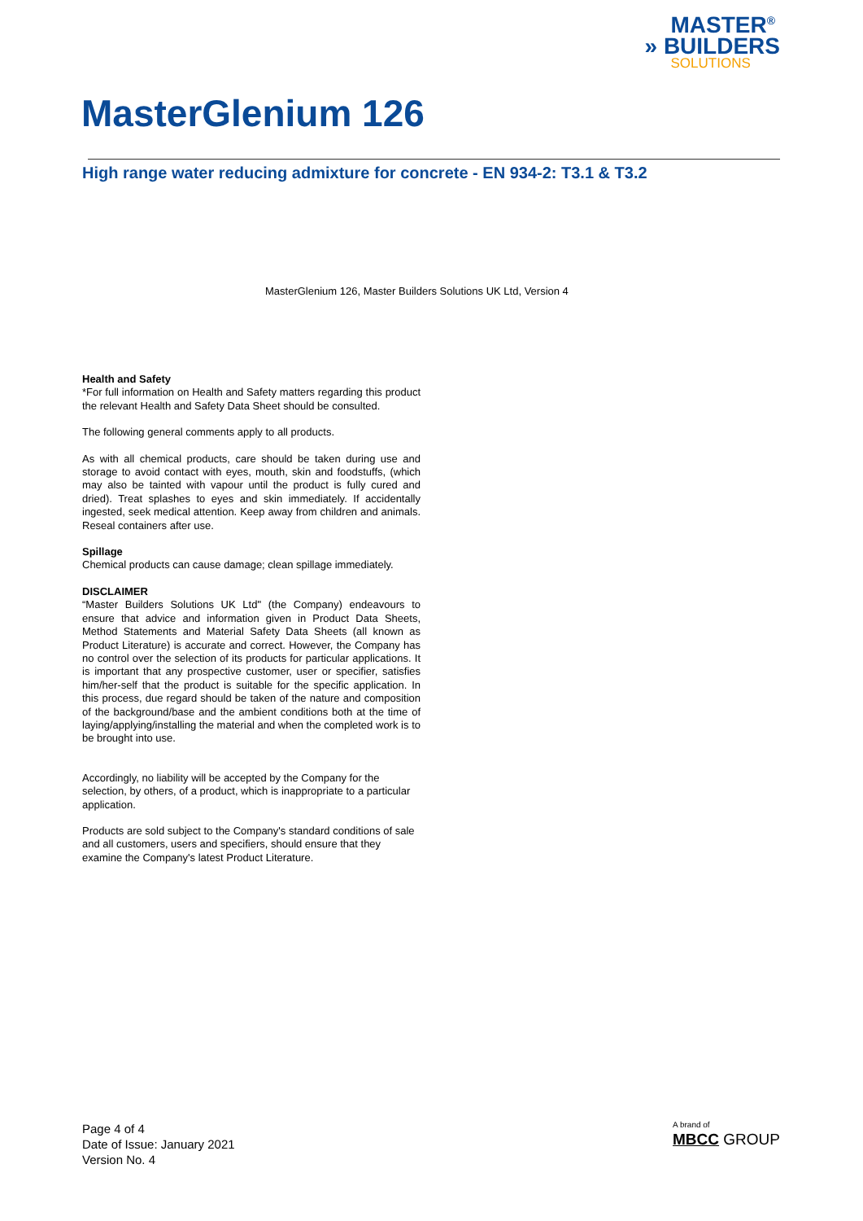MASTER<sup>®</sup>
» BUILDERS
SOLUTIONS
MasterGlenium 126
High range water reducing admixture for concrete - EN 934-2: T3.1 & T3.2
MasterGlenium 126, Master Builders Solutions UK Ltd, Version 4
Health and Safety
*For full information on Health and Safety matters regarding this product the relevant Health and Safety Data Sheet should be consulted.
The following general comments apply to all products.
As with all chemical products, care should be taken during use and storage to avoid contact with eyes, mouth, skin and foodstuffs, (which may also be tainted with vapour until the product is fully cured and dried). Treat splashes to eyes and skin immediately. If accidentally ingested, seek medical attention. Keep away from children and animals. Reseal containers after use.
Spillage
Chemical products can cause damage; clean spillage immediately.
DISCLAIMER
“Master Builders Solutions UK Ltd" (the Company) endeavours to ensure that advice and information given in Product Data Sheets, Method Statements and Material Safety Data Sheets (all known as Product Literature) is accurate and correct. However, the Company has no control over the selection of its products for particular applications. It is important that any prospective customer, user or specifier, satisfies him/her-self that the product is suitable for the specific application. In this process, due regard should be taken of the nature and composition of the background/base and the ambient conditions both at the time of laying/applying/installing the material and when the completed work is to be brought into use.
Accordingly, no liability will be accepted by the Company for the selection, by others, of a product, which is inappropriate to a particular application.
Products are sold subject to the Company's standard conditions of sale and all customers, users and specifiers, should ensure that they examine the Company's latest Product Literature.
Page 4 of 4
Date of Issue: January 2021
Version No. 4
A brand of
MBCC GROUP